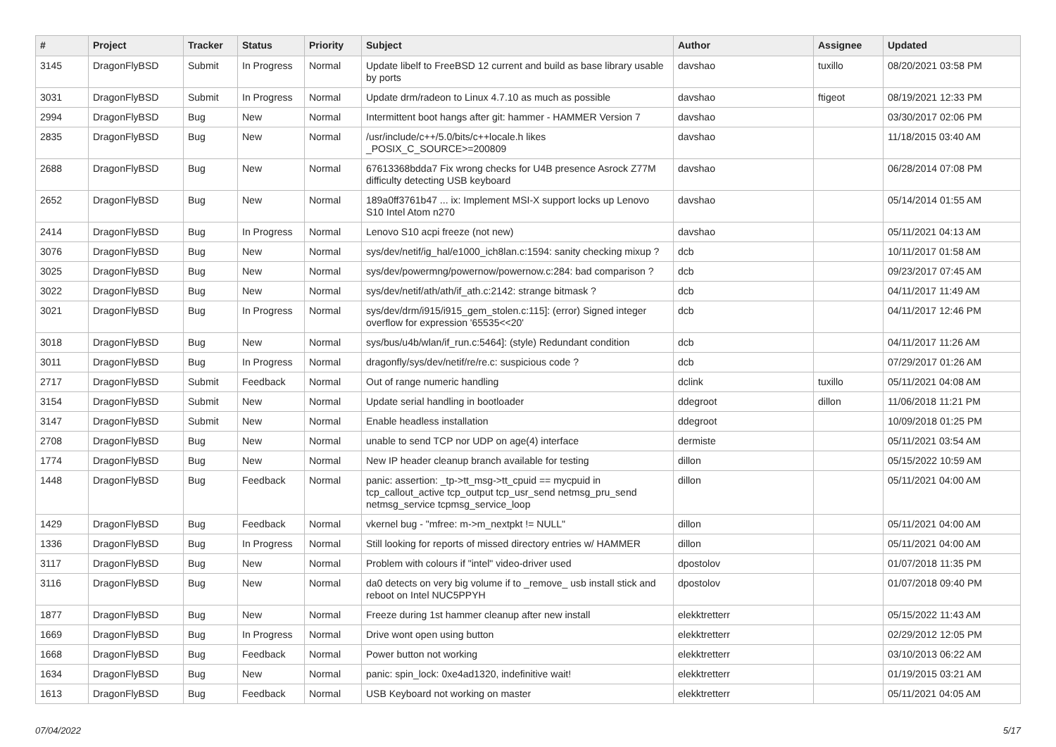| # | Project | Tracker | Status | Priority | Subject | Author | Assignee | Updated |
| --- | --- | --- | --- | --- | --- | --- | --- | --- |
| 3145 | DragonFlyBSD | Submit | In Progress | Normal | Update libelf to FreeBSD 12 current and build as base library usable by ports | davshao | tuxillo | 08/20/2021 03:58 PM |
| 3031 | DragonFlyBSD | Submit | In Progress | Normal | Update drm/radeon to Linux 4.7.10 as much as possible | davshao | ftigeot | 08/19/2021 12:33 PM |
| 2994 | DragonFlyBSD | Bug | New | Normal | Intermittent boot hangs after git: hammer - HAMMER Version 7 | davshao | | 03/30/2017 02:06 PM |
| 2835 | DragonFlyBSD | Bug | New | Normal | /usr/include/c++/5.0/bits/c++locale.h likes _POSIX_C_SOURCE>=200809 | davshao | | 11/18/2015 03:40 AM |
| 2688 | DragonFlyBSD | Bug | New | Normal | 67613368bdda7 Fix wrong checks for U4B presence Asrock Z77M difficulty detecting USB keyboard | davshao | | 06/28/2014 07:08 PM |
| 2652 | DragonFlyBSD | Bug | New | Normal | 189a0ff3761b47 ... ix: Implement MSI-X support locks up Lenovo S10 Intel Atom n270 | davshao | | 05/14/2014 01:55 AM |
| 2414 | DragonFlyBSD | Bug | In Progress | Normal | Lenovo S10 acpi freeze (not new) | davshao | | 05/11/2021 04:13 AM |
| 3076 | DragonFlyBSD | Bug | New | Normal | sys/dev/netif/ig_hal/e1000_ich8lan.c:1594: sanity checking mixup ? | dcb | | 10/11/2017 01:58 AM |
| 3025 | DragonFlyBSD | Bug | New | Normal | sys/dev/powermng/powernow/powernow.c:284: bad comparison ? | dcb | | 09/23/2017 07:45 AM |
| 3022 | DragonFlyBSD | Bug | New | Normal | sys/dev/netif/ath/ath/if_ath.c:2142: strange bitmask ? | dcb | | 04/11/2017 11:49 AM |
| 3021 | DragonFlyBSD | Bug | In Progress | Normal | sys/dev/drm/i915/i915_gem_stolen.c:115]: (error) Signed integer overflow for expression '65535<<20' | dcb | | 04/11/2017 12:46 PM |
| 3018 | DragonFlyBSD | Bug | New | Normal | sys/bus/u4b/wlan/if_run.c:5464]: (style) Redundant condition | dcb | | 04/11/2017 11:26 AM |
| 3011 | DragonFlyBSD | Bug | In Progress | Normal | dragonfly/sys/dev/netif/re/re.c: suspicious code ? | dcb | | 07/29/2017 01:26 AM |
| 2717 | DragonFlyBSD | Submit | Feedback | Normal | Out of range numeric handling | dclink | tuxillo | 05/11/2021 04:08 AM |
| 3154 | DragonFlyBSD | Submit | New | Normal | Update serial handling in bootloader | ddegroot | dillon | 11/06/2018 11:21 PM |
| 3147 | DragonFlyBSD | Submit | New | Normal | Enable headless installation | ddegroot | | 10/09/2018 01:25 PM |
| 2708 | DragonFlyBSD | Bug | New | Normal | unable to send TCP nor UDP on age(4) interface | dermiste | | 05/11/2021 03:54 AM |
| 1774 | DragonFlyBSD | Bug | New | Normal | New IP header cleanup branch available for testing | dillon | | 05/15/2022 10:59 AM |
| 1448 | DragonFlyBSD | Bug | Feedback | Normal | panic: assertion: _tp->tt_msg->tt_cpuid == mycpuid in tcp_callout_active tcp_output tcp_usr_send netmsg_pru_send netmsg_service tcpmsg_service_loop | dillon | | 05/11/2021 04:00 AM |
| 1429 | DragonFlyBSD | Bug | Feedback | Normal | vkernel bug - "mfree: m->m_nextpkt != NULL" | dillon | | 05/11/2021 04:00 AM |
| 1336 | DragonFlyBSD | Bug | In Progress | Normal | Still looking for reports of missed directory entries w/ HAMMER | dillon | | 05/11/2021 04:00 AM |
| 3117 | DragonFlyBSD | Bug | New | Normal | Problem with colours if "intel" video-driver used | dpostolov | | 01/07/2018 11:35 PM |
| 3116 | DragonFlyBSD | Bug | New | Normal | da0 detects on very big volume if to _remove_ usb install stick and reboot on Intel NUC5PPYH | dpostolov | | 01/07/2018 09:40 PM |
| 1877 | DragonFlyBSD | Bug | New | Normal | Freeze during 1st hammer cleanup after new install | elekktretterr | | 05/15/2022 11:43 AM |
| 1669 | DragonFlyBSD | Bug | In Progress | Normal | Drive wont open using button | elekktretterr | | 02/29/2012 12:05 PM |
| 1668 | DragonFlyBSD | Bug | Feedback | Normal | Power button not working | elekktretterr | | 03/10/2013 06:22 AM |
| 1634 | DragonFlyBSD | Bug | New | Normal | panic: spin_lock: 0xe4ad1320, indefinitive wait! | elekktretterr | | 01/19/2015 03:21 AM |
| 1613 | DragonFlyBSD | Bug | Feedback | Normal | USB Keyboard not working on master | elekktretterr | | 05/11/2021 04:05 AM |
07/04/2022 5/17